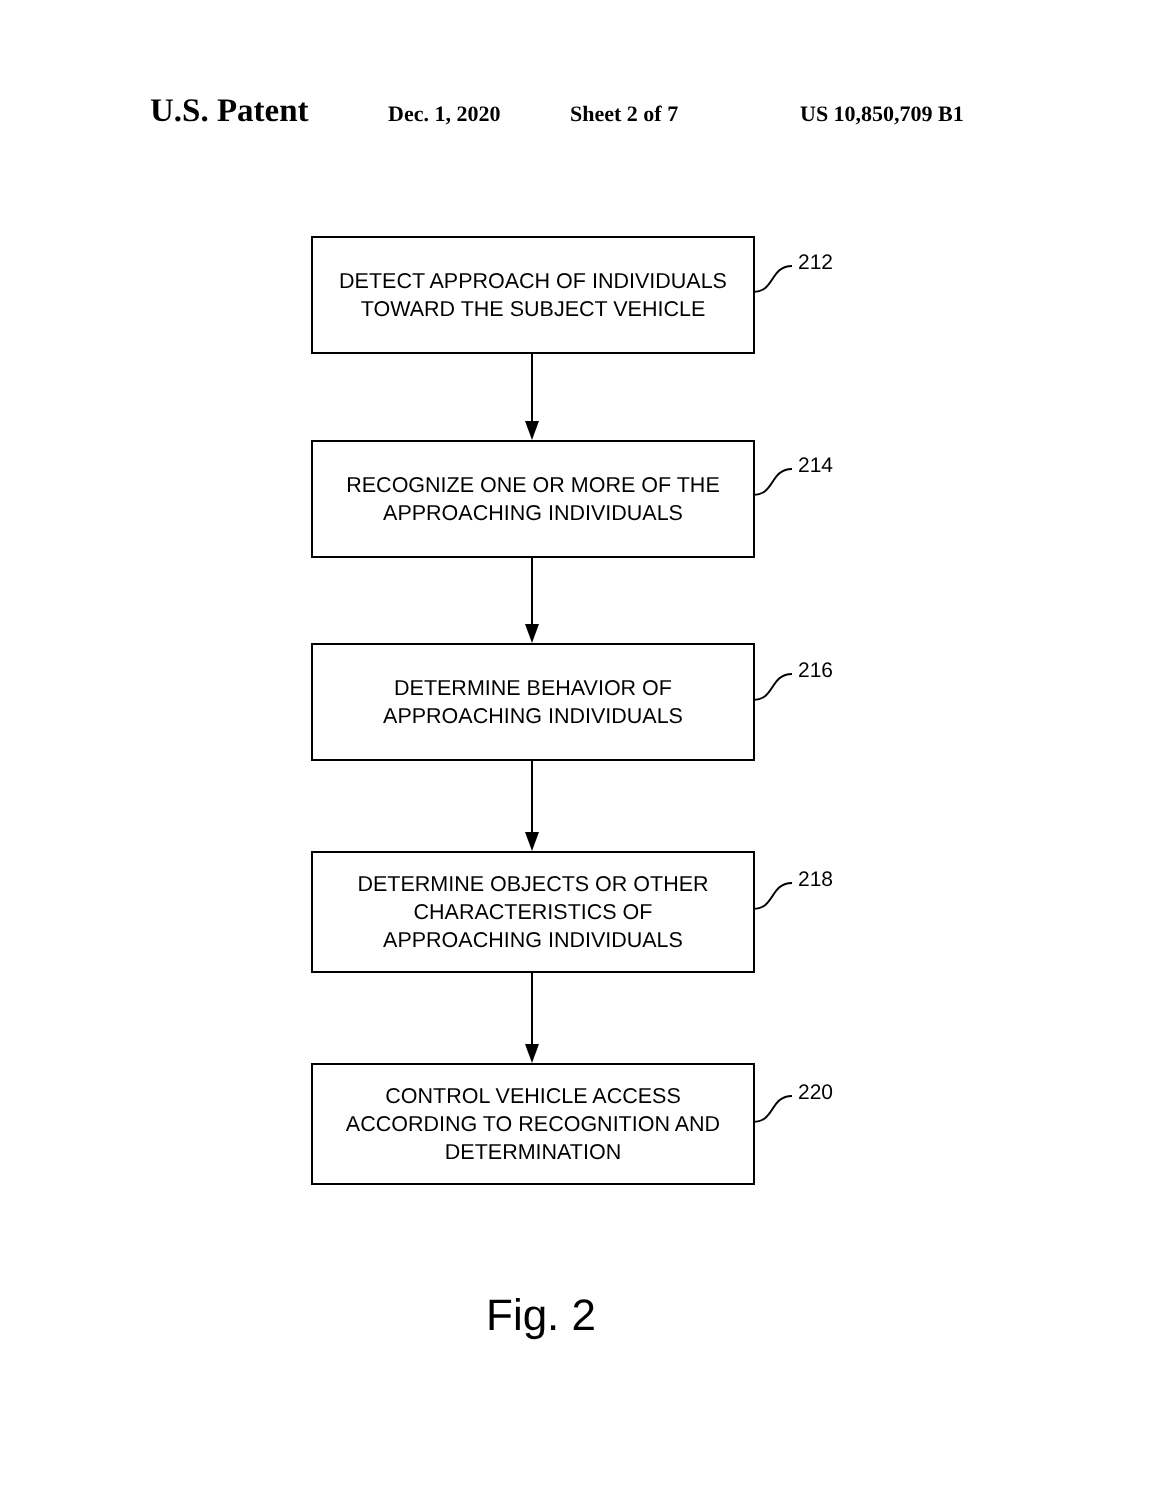U.S. Patent Dec. 1, 2020 Sheet 2 of 7 US 10,850,709 B1
DETECT APPROACH OF INDIVIDUALS
TOWARD THE SUBJECT VEHICLE
212
RECOGNIZE ONE OR MORE OF THE
APPROACHING INDIVIDUALS
214
DETERMINE BEHAVIOR OF
APPROACHING INDIVIDUALS
216
DETERMINE OBJECTS OR OTHER
CHARACTERISTICS OF
APPROACHING INDIVIDUALS
218
CONTROL VEHICLE ACCESS
ACCORDING TO RECOGNITION AND
DETERMINATION
220
Fig. 2